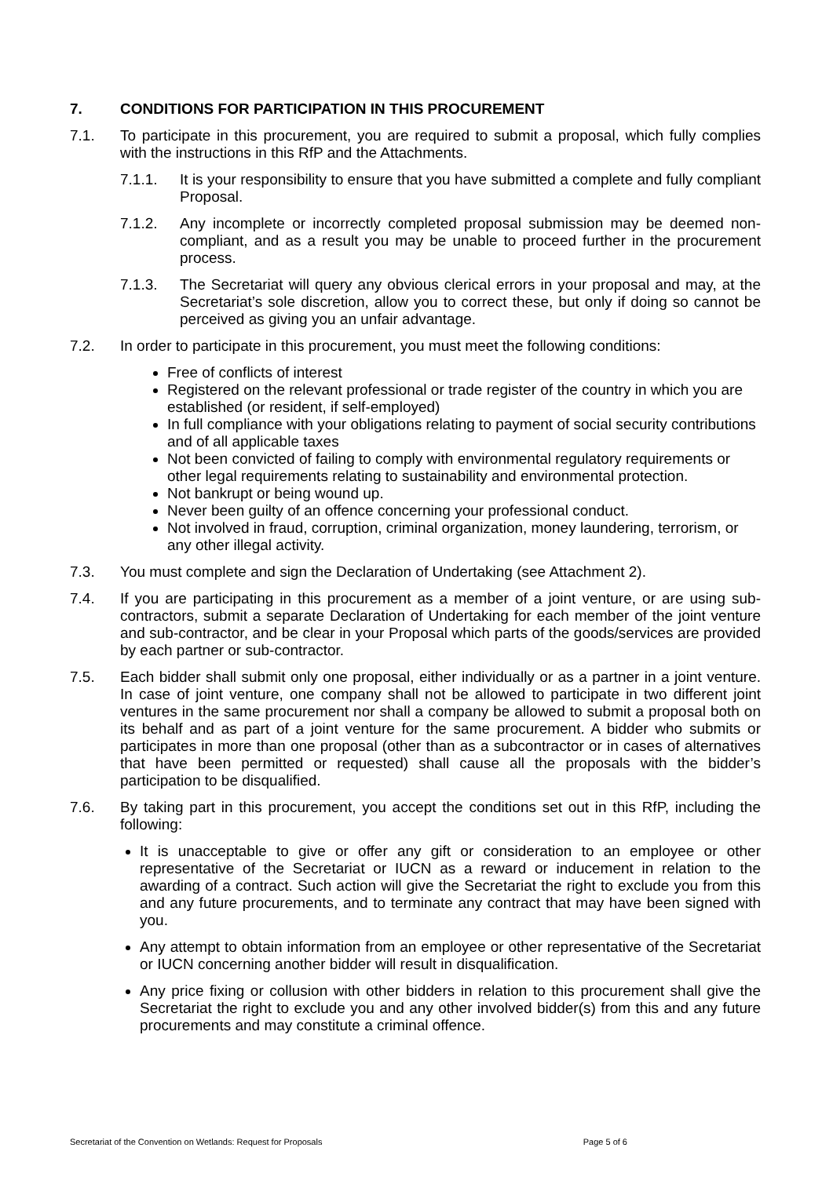7. CONDITIONS FOR PARTICIPATION IN THIS PROCUREMENT
7.1. To participate in this procurement, you are required to submit a proposal, which fully complies with the instructions in this RfP and the Attachments.
7.1.1. It is your responsibility to ensure that you have submitted a complete and fully compliant Proposal.
7.1.2. Any incomplete or incorrectly completed proposal submission may be deemed non-compliant, and as a result you may be unable to proceed further in the procurement process.
7.1.3. The Secretariat will query any obvious clerical errors in your proposal and may, at the Secretariat’s sole discretion, allow you to correct these, but only if doing so cannot be perceived as giving you an unfair advantage.
7.2. In order to participate in this procurement, you must meet the following conditions:
Free of conflicts of interest
Registered on the relevant professional or trade register of the country in which you are established (or resident, if self-employed)
In full compliance with your obligations relating to payment of social security contributions and of all applicable taxes
Not been convicted of failing to comply with environmental regulatory requirements or other legal requirements relating to sustainability and environmental protection.
Not bankrupt or being wound up.
Never been guilty of an offence concerning your professional conduct.
Not involved in fraud, corruption, criminal organization, money laundering, terrorism, or any other illegal activity.
7.3. You must complete and sign the Declaration of Undertaking (see Attachment 2).
7.4. If you are participating in this procurement as a member of a joint venture, or are using sub-contractors, submit a separate Declaration of Undertaking for each member of the joint venture and sub-contractor, and be clear in your Proposal which parts of the goods/services are provided by each partner or sub-contractor.
7.5. Each bidder shall submit only one proposal, either individually or as a partner in a joint venture. In case of joint venture, one company shall not be allowed to participate in two different joint ventures in the same procurement nor shall a company be allowed to submit a proposal both on its behalf and as part of a joint venture for the same procurement. A bidder who submits or participates in more than one proposal (other than as a subcontractor or in cases of alternatives that have been permitted or requested) shall cause all the proposals with the bidder’s participation to be disqualified.
7.6. By taking part in this procurement, you accept the conditions set out in this RfP, including the following:
It is unacceptable to give or offer any gift or consideration to an employee or other representative of the Secretariat or IUCN as a reward or inducement in relation to the awarding of a contract. Such action will give the Secretariat the right to exclude you from this and any future procurements, and to terminate any contract that may have been signed with you.
Any attempt to obtain information from an employee or other representative of the Secretariat or IUCN concerning another bidder will result in disqualification.
Any price fixing or collusion with other bidders in relation to this procurement shall give the Secretariat the right to exclude you and any other involved bidder(s) from this and any future procurements and may constitute a criminal offence.
Secretariat of the Convention on Wetlands: Request for Proposals Page 5 of 6